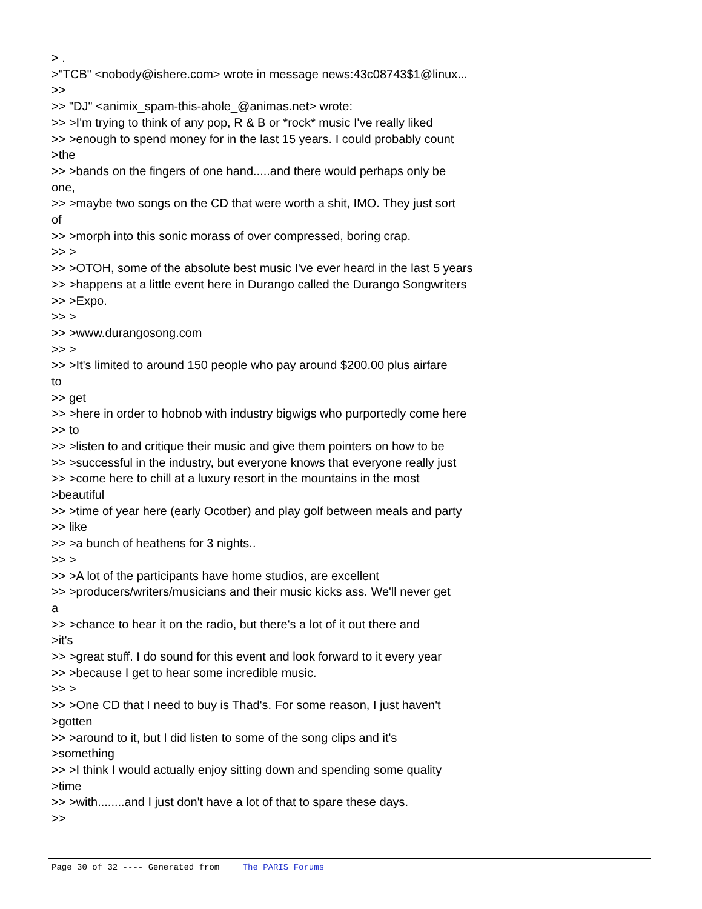> .
>"TCB" <nobody@ishere.com> wrote in message news:43c08743$1@linux...
>>
>> "DJ" <animix_spam-this-ahole_@animas.net> wrote:
>> >I'm trying to think of any pop, R & B or *rock* music I've really liked
>> >enough to spend money for in the last 15 years. I could probably count
>the
>> >bands on the fingers of one hand.....and there would perhaps only be
one,
>> >maybe two songs on the CD that were worth a shit, IMO. They just sort
of
>> >morph into this sonic morass of over compressed, boring crap.
>> >
>> >OTOH, some of the absolute best music I've ever heard in the last 5 years
>> >happens at a little event here in Durango called the Durango Songwriters
>> >Expo.
>> >
>> >www.durangosong.com
>> >
>> >It's limited to around 150 people who pay around $200.00 plus airfare
to
>> get
>> >here in order to hobnob with industry bigwigs who purportedly come here
>> to
>> >listen to and critique their music and give them pointers on how to be
>> >successful in the industry, but everyone knows that everyone really just
>> >come here to chill at a luxury resort in the mountains in the most
>beautiful
>> >time of year here (early Ocotber) and play golf between meals and party
>> like
>> >a bunch of heathens for 3 nights..
>> >
>> >A lot of the participants have home studios, are excellent
>> >producers/writers/musicians and their music kicks ass. We'll never get
a
>> >chance to hear it on the radio, but there's a lot of it out there and
>it's
>> >great stuff. I do sound for this event and look forward to it every year
>> >because I get to hear some incredible music.
>> >
>> >One CD that I need to buy is Thad's. For some reason, I just haven't
>gotten
>> >around to it, but I did listen to some of the song clips and it's
>something
>> >I think I would actually enjoy sitting down and spending some quality
>time
>> >with........and I just don't have a lot of that to spare these days.
>>
Page 30 of 32 ---- Generated from The PARIS Forums